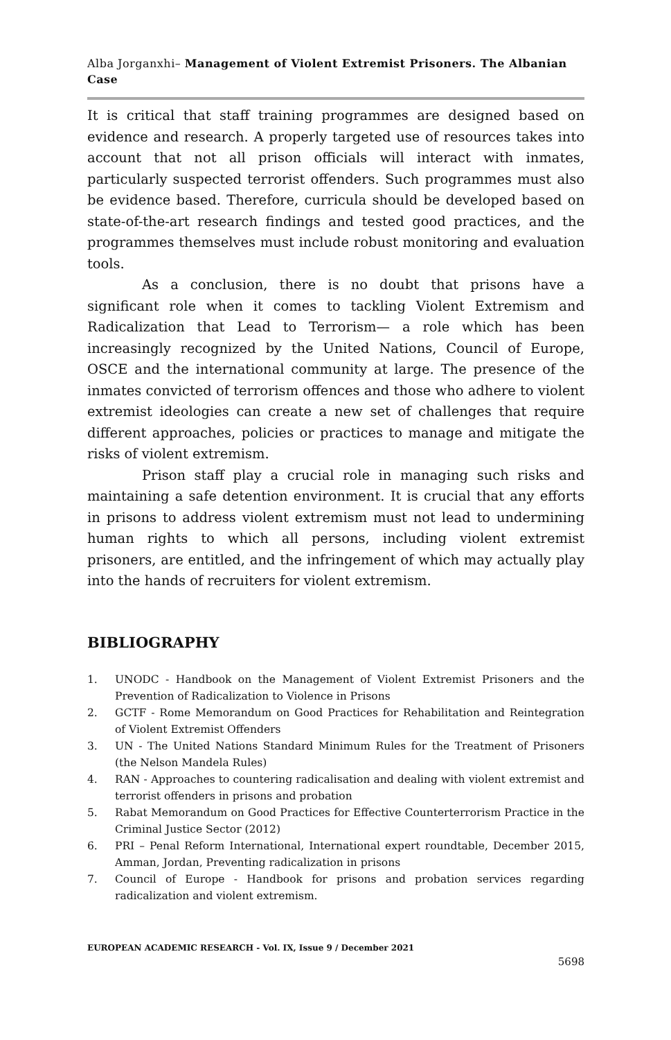Alba Jorganxhi– Management of Violent Extremist Prisoners. The Albanian Case
It is critical that staff training programmes are designed based on evidence and research. A properly targeted use of resources takes into account that not all prison officials will interact with inmates, particularly suspected terrorist offenders. Such programmes must also be evidence based. Therefore, curricula should be developed based on state-of-the-art research findings and tested good practices, and the programmes themselves must include robust monitoring and evaluation tools.
As a conclusion, there is no doubt that prisons have a significant role when it comes to tackling Violent Extremism and Radicalization that Lead to Terrorism— a role which has been increasingly recognized by the United Nations, Council of Europe, OSCE and the international community at large. The presence of the inmates convicted of terrorism offences and those who adhere to violent extremist ideologies can create a new set of challenges that require different approaches, policies or practices to manage and mitigate the risks of violent extremism.
Prison staff play a crucial role in managing such risks and maintaining a safe detention environment. It is crucial that any efforts in prisons to address violent extremism must not lead to undermining human rights to which all persons, including violent extremist prisoners, are entitled, and the infringement of which may actually play into the hands of recruiters for violent extremism.
BIBLIOGRAPHY
1. UNODC - Handbook on the Management of Violent Extremist Prisoners and the Prevention of Radicalization to Violence in Prisons
2. GCTF - Rome Memorandum on Good Practices for Rehabilitation and Reintegration of Violent Extremist Offenders
3. UN - The United Nations Standard Minimum Rules for the Treatment of Prisoners (the Nelson Mandela Rules)
4. RAN - Approaches to countering radicalisation and dealing with violent extremist and terrorist offenders in prisons and probation
5. Rabat Memorandum on Good Practices for Effective Counterterrorism Practice in the Criminal Justice Sector (2012)
6. PRI – Penal Reform International, International expert roundtable, December 2015, Amman, Jordan, Preventing radicalization in prisons
7. Council of Europe - Handbook for prisons and probation services regarding radicalization and violent extremism.
EUROPEAN ACADEMIC RESEARCH - Vol. IX, Issue 9 / December 2021
5698